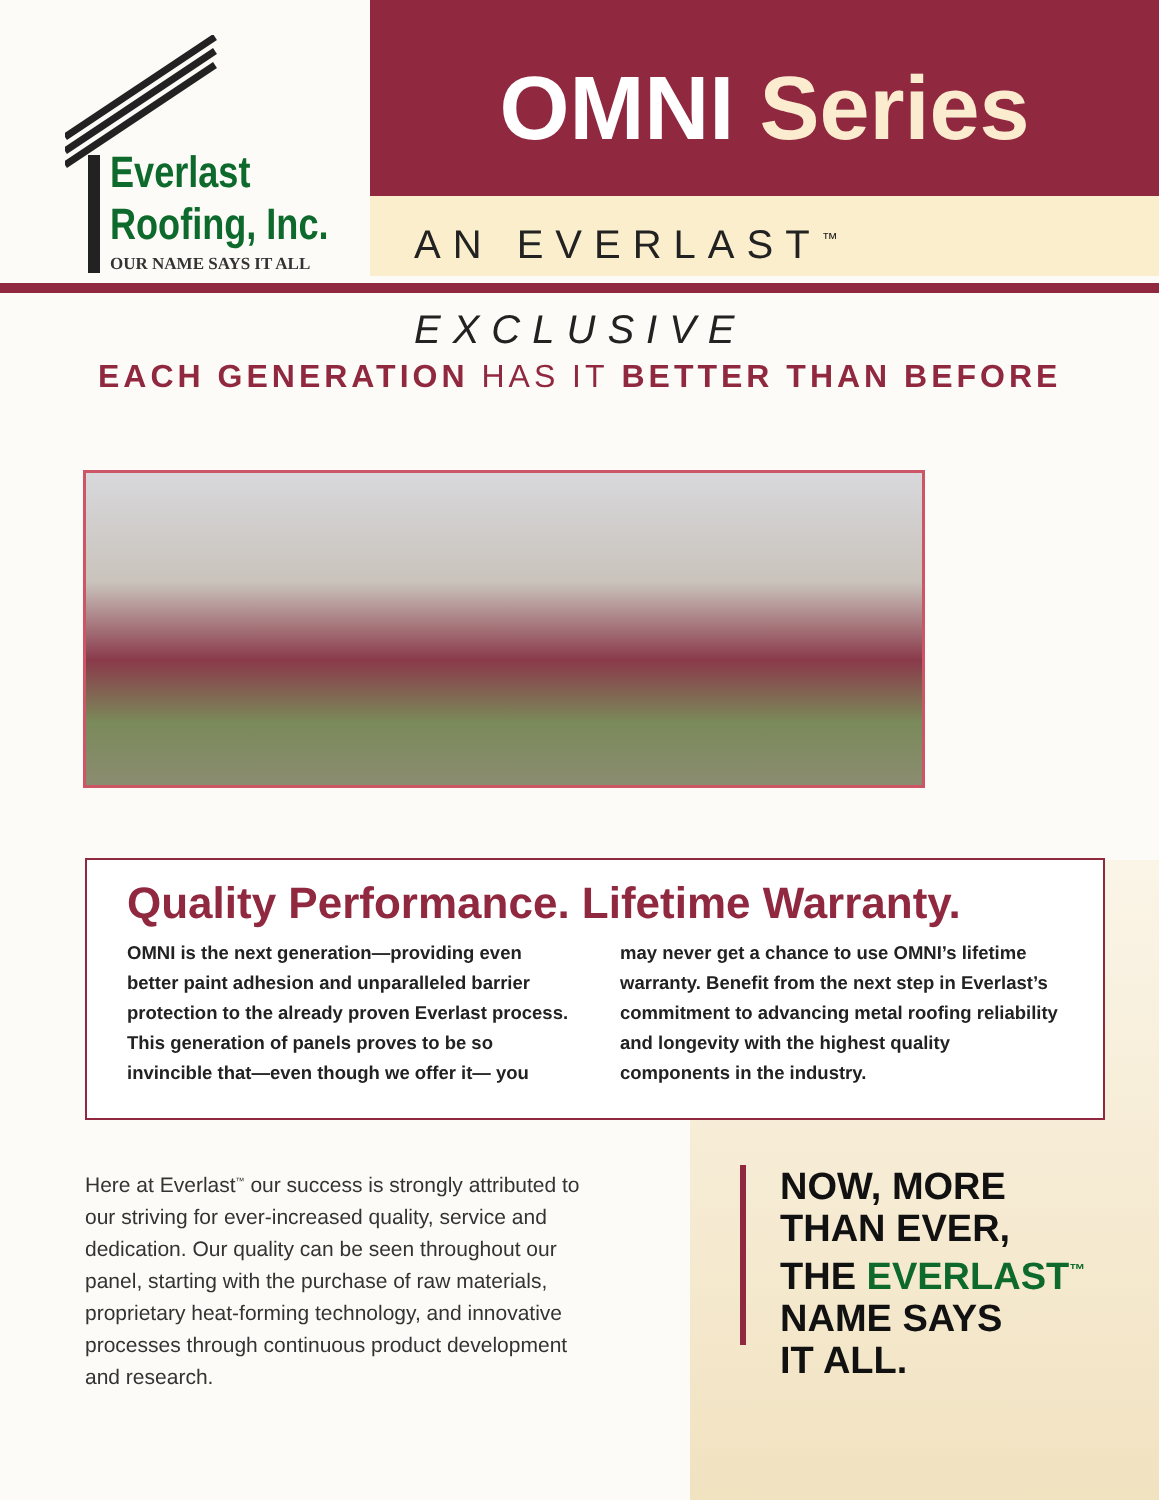Everlast
Roofing, Inc.
OUR NAME SAYS IT ALL
OMNI Series
AN EVERLAST<sup>™</sup> EXCLUSIVE
EACH GENERATION HAS IT BETTER THAN BEFORE
Quality Performance. Lifetime Warranty.
OMNI is the next generation—providing even better paint adhesion and unparalleled barrier protection to the already proven Everlast process. This generation of panels proves to be so invincible that—even though we offer it— you may never get a chance to use OMNI’s lifetime warranty. Benefit from the next step in Everlast’s commitment to advancing metal roofing reliability and longevity with the highest quality components in the industry.
Here at Everlast<sup>™</sup> our success is strongly attributed to our striving for ever-increased quality, service and dedication. Our quality can be seen throughout our panel, starting with the purchase of raw materials, proprietary heat-forming technology, and innovative processes through continuous product development and research.
NOW, MORE
THAN EVER,
THE EVERLAST<sup>™</sup>
NAME SAYS
IT ALL.